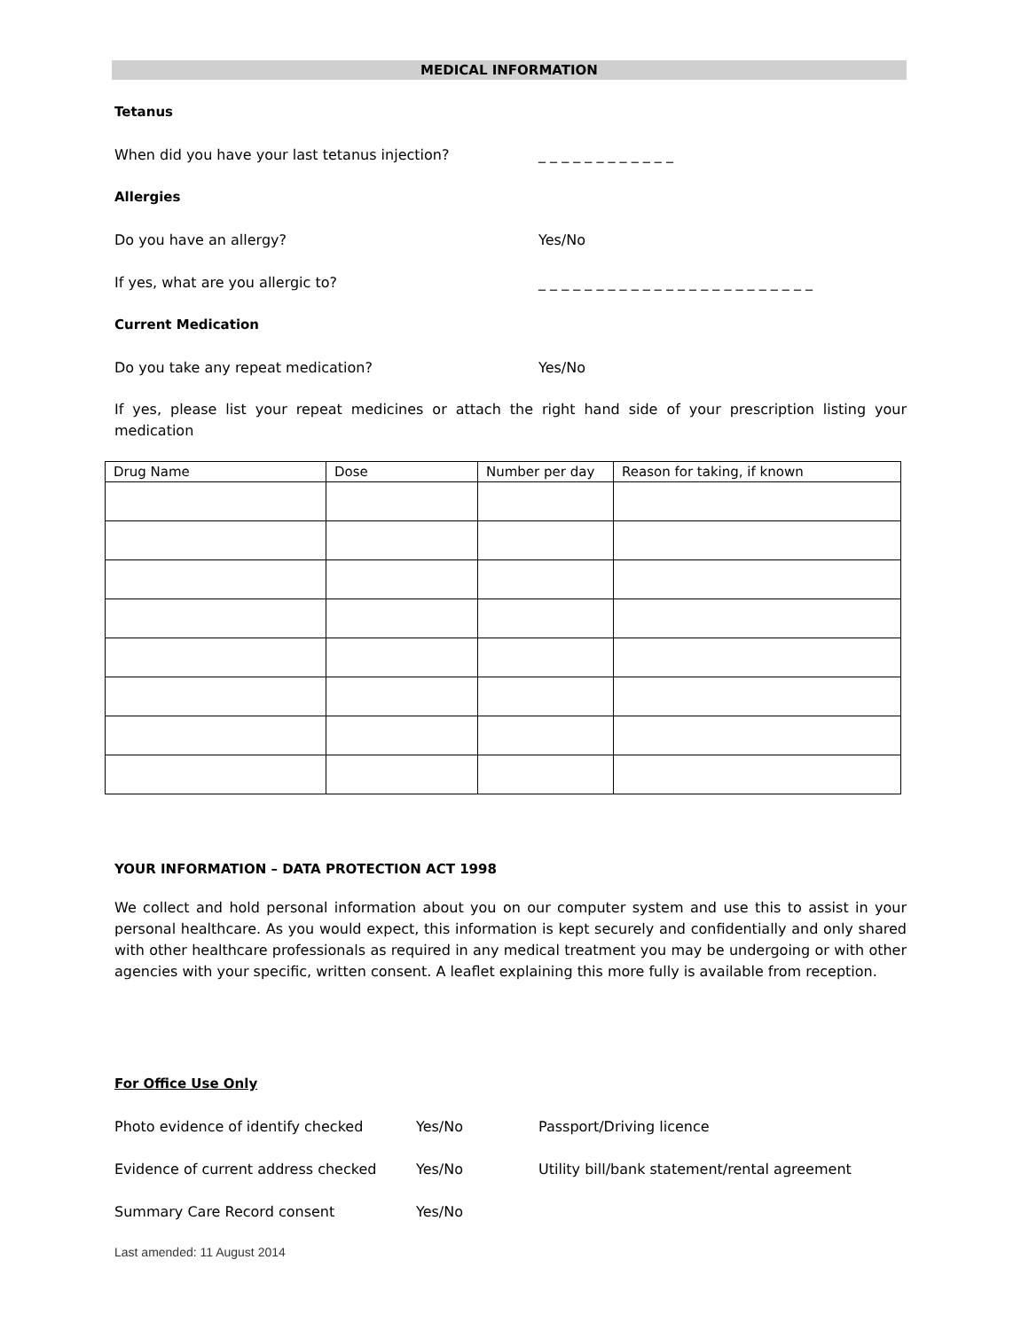MEDICAL INFORMATION
Tetanus
When did you have your last tetanus injection? _ _ _ _ _ _ _ _ _ _ _ _
Allergies
Do you have an allergy? Yes/No
If yes, what are you allergic to? _ _ _ _ _ _ _ _ _ _ _ _ _ _ _ _ _ _ _ _ _ _ _ _
Current Medication
Do you take any repeat medication? Yes/No
If yes, please list your repeat medicines or attach the right hand side of your prescription listing your medication
| Drug Name | Dose | Number per day | Reason for taking, if known |
| --- | --- | --- | --- |
YOUR INFORMATION – DATA PROTECTION ACT 1998
We collect and hold personal information about you on our computer system and use this to assist in your personal healthcare. As you would expect, this information is kept securely and confidentially and only shared with other healthcare professionals as required in any medical treatment you may be undergoing or with other agencies with your specific, written consent. A leaflet explaining this more fully is available from reception.
For Office Use Only
Photo evidence of identify checked Yes/No Passport/Driving licence
Evidence of current address checked Yes/No Utility bill/bank statement/rental agreement
Summary Care Record consent Yes/No
Last amended: 11 August 2014